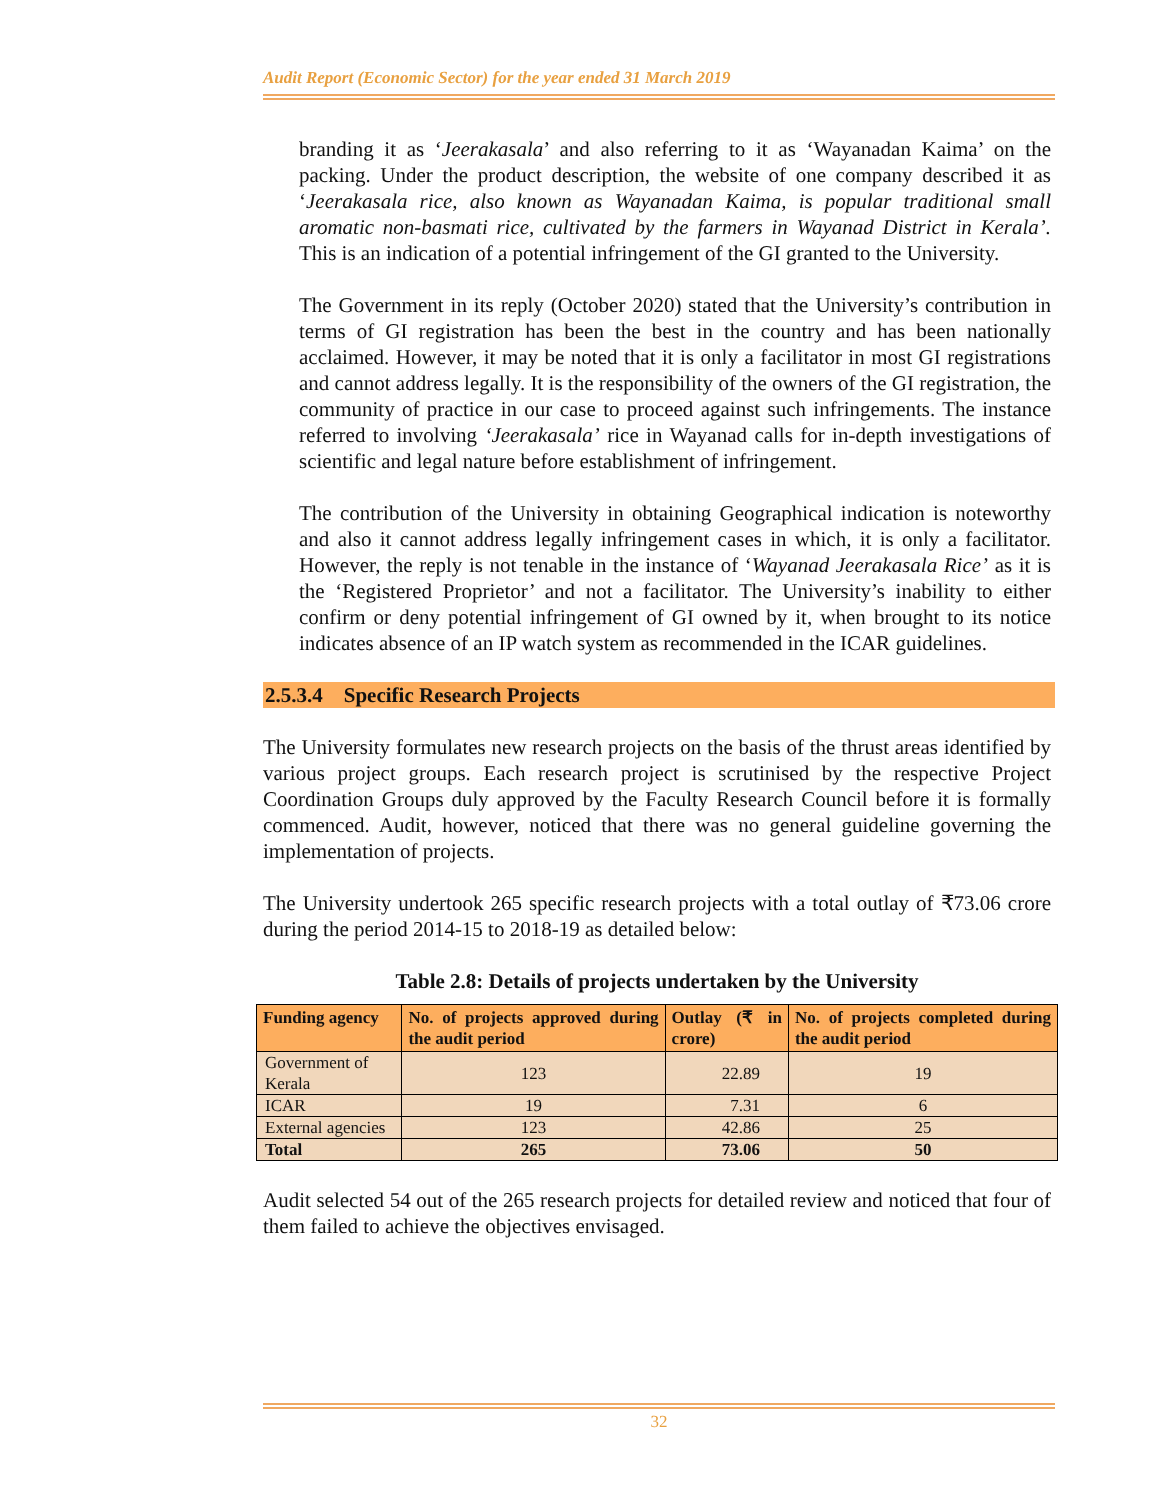Audit Report (Economic Sector) for the year ended 31 March 2019
branding it as ‘Jeerakasala’ and also referring to it as ‘Wayanadan Kaima’ on the packing. Under the product description, the website of one company described it as ‘Jeerakasala rice, also known as Wayanadan Kaima, is popular traditional small aromatic non-basmati rice, cultivated by the farmers in Wayanad District in Kerala’. This is an indication of a potential infringement of the GI granted to the University.
The Government in its reply (October 2020) stated that the University’s contribution in terms of GI registration has been the best in the country and has been nationally acclaimed. However, it may be noted that it is only a facilitator in most GI registrations and cannot address legally. It is the responsibility of the owners of the GI registration, the community of practice in our case to proceed against such infringements. The instance referred to involving ‘Jeerakasala’ rice in Wayanad calls for in-depth investigations of scientific and legal nature before establishment of infringement.
The contribution of the University in obtaining Geographical indication is noteworthy and also it cannot address legally infringement cases in which, it is only a facilitator. However, the reply is not tenable in the instance of ‘Wayanad Jeerakasala Rice’ as it is the ‘Registered Proprietor’ and not a facilitator. The University’s inability to either confirm or deny potential infringement of GI owned by it, when brought to its notice indicates absence of an IP watch system as recommended in the ICAR guidelines.
2.5.3.4 Specific Research Projects
The University formulates new research projects on the basis of the thrust areas identified by various project groups. Each research project is scrutinised by the respective Project Coordination Groups duly approved by the Faculty Research Council before it is formally commenced. Audit, however, noticed that there was no general guideline governing the implementation of projects.
The University undertook 265 specific research projects with a total outlay of ₹73.06 crore during the period 2014-15 to 2018-19 as detailed below:
Table 2.8: Details of projects undertaken by the University
| Funding agency | No. of projects approved during the audit period | Outlay (₹ in crore) | No. of projects completed during the audit period |
| --- | --- | --- | --- |
| Government of Kerala | 123 | 22.89 | 19 |
| ICAR | 19 | 7.31 | 6 |
| External agencies | 123 | 42.86 | 25 |
| Total | 265 | 73.06 | 50 |
Audit selected 54 out of the 265 research projects for detailed review and noticed that four of them failed to achieve the objectives envisaged.
32